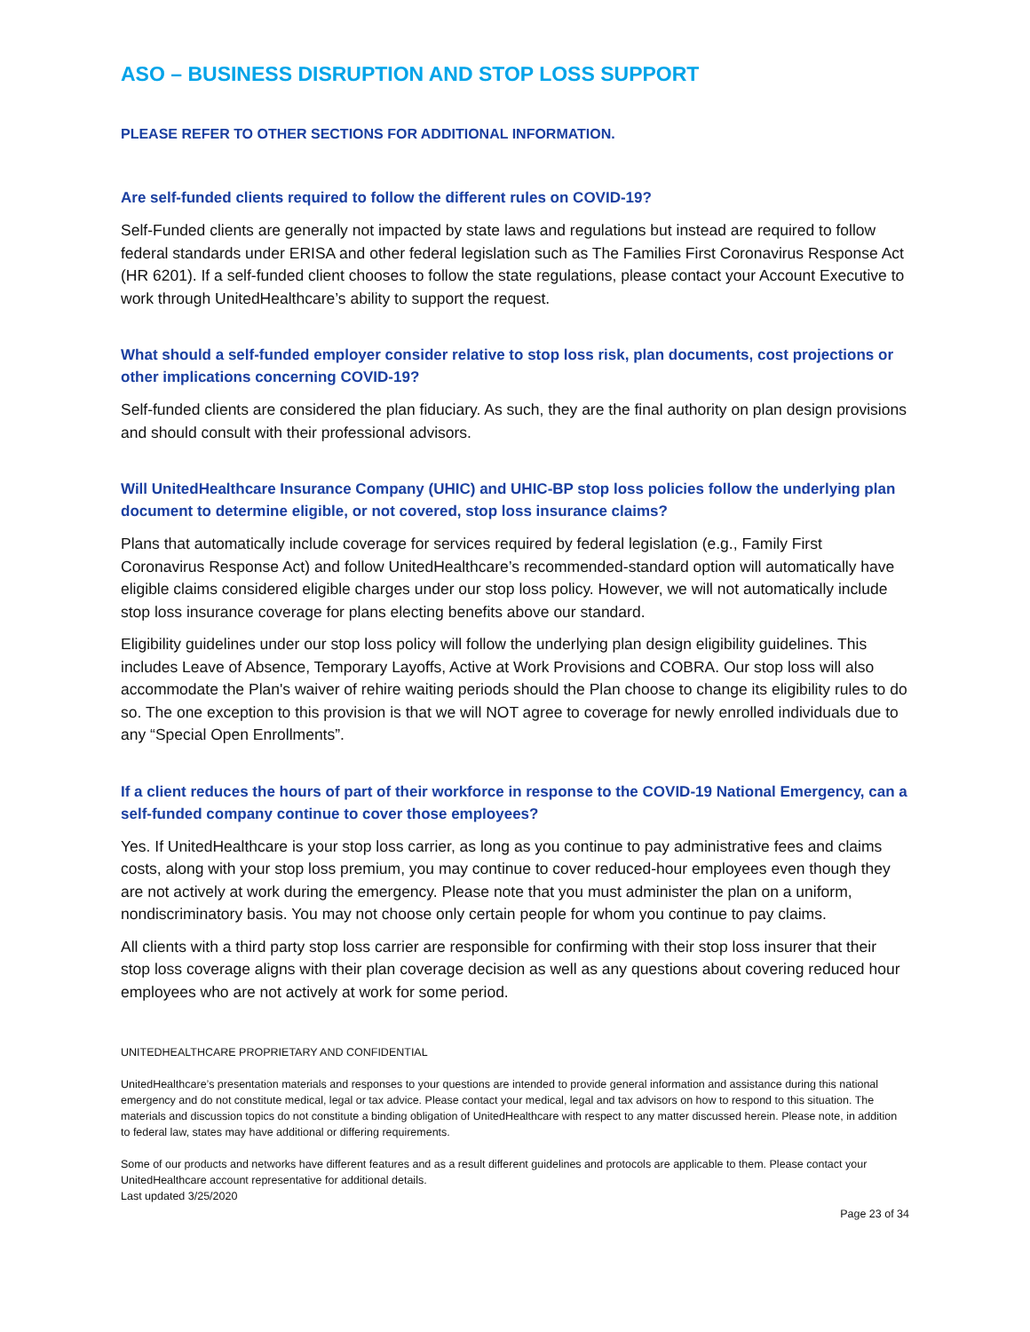ASO – BUSINESS DISRUPTION AND STOP LOSS SUPPORT
PLEASE REFER TO OTHER SECTIONS FOR ADDITIONAL INFORMATION.
Are self-funded clients required to follow the different rules on COVID-19?
Self-Funded clients are generally not impacted by state laws and regulations but instead are required to follow federal standards under ERISA and other federal legislation such as The Families First Coronavirus Response Act (HR 6201). If a self-funded client chooses to follow the state regulations, please contact your Account Executive to work through UnitedHealthcare’s ability to support the request.
What should a self-funded employer consider relative to stop loss risk, plan documents, cost projections or other implications concerning COVID-19?
Self-funded clients are considered the plan fiduciary. As such, they are the final authority on plan design provisions and should consult with their professional advisors.
Will UnitedHealthcare Insurance Company (UHIC) and UHIC-BP stop loss policies follow the underlying plan document to determine eligible, or not covered, stop loss insurance claims?
Plans that automatically include coverage for services required by federal legislation (e.g., Family First Coronavirus Response Act) and follow UnitedHealthcare’s recommended-standard option will automatically have eligible claims considered eligible charges under our stop loss policy. However, we will not automatically include stop loss insurance coverage for plans electing benefits above our standard.
Eligibility guidelines under our stop loss policy will follow the underlying plan design eligibility guidelines. This includes Leave of Absence, Temporary Layoffs, Active at Work Provisions and COBRA. Our stop loss will also accommodate the Plan's waiver of rehire waiting periods should the Plan choose to change its eligibility rules to do so. The one exception to this provision is that we will NOT agree to coverage for newly enrolled individuals due to any “Special Open Enrollments”.
If a client reduces the hours of part of their workforce in response to the COVID-19 National Emergency, can a self-funded company continue to cover those employees?
Yes. If UnitedHealthcare is your stop loss carrier, as long as you continue to pay administrative fees and claims costs, along with your stop loss premium, you may continue to cover reduced-hour employees even though they are not actively at work during the emergency. Please note that you must administer the plan on a uniform, nondiscriminatory basis. You may not choose only certain people for whom you continue to pay claims.
All clients with a third party stop loss carrier are responsible for confirming with their stop loss insurer that their stop loss coverage aligns with their plan coverage decision as well as any questions about covering reduced hour employees who are not actively at work for some period.
UNITEDHEALTHCARE PROPRIETARY AND CONFIDENTIAL
UnitedHealthcare’s presentation materials and responses to your questions are intended to provide general information and assistance during this national emergency and do not constitute medical, legal or tax advice. Please contact your medical, legal and tax advisors on how to respond to this situation. The materials and discussion topics do not constitute a binding obligation of UnitedHealthcare with respect to any matter discussed herein. Please note, in addition to federal law, states may have additional or differing requirements.
Some of our products and networks have different features and as a result different guidelines and protocols are applicable to them. Please contact your UnitedHealthcare account representative for additional details.
Last updated 3/25/2020
Page 23 of 34